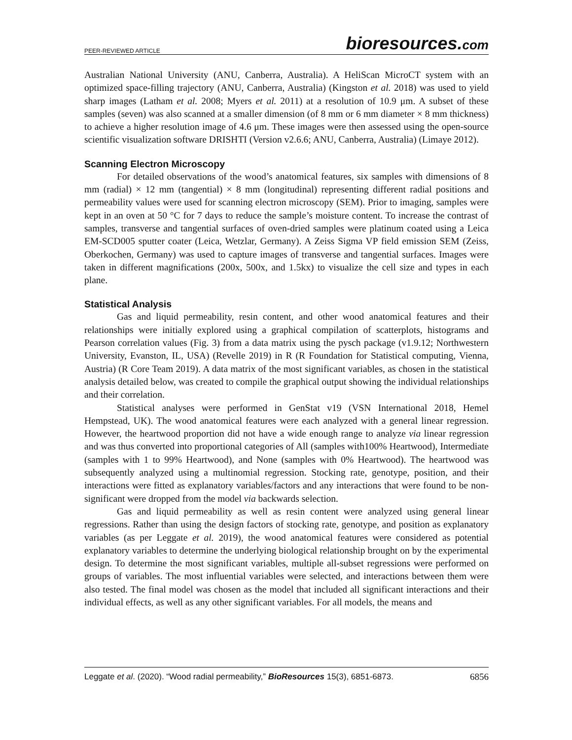PEER-REVIEWED ARTICLE
bioresources.com
Australian National University (ANU, Canberra, Australia). A HeliScan MicroCT system with an optimized space-filling trajectory (ANU, Canberra, Australia) (Kingston et al. 2018) was used to yield sharp images (Latham et al. 2008; Myers et al. 2011) at a resolution of 10.9 μm. A subset of these samples (seven) was also scanned at a smaller dimension (of 8 mm or 6 mm diameter × 8 mm thickness) to achieve a higher resolution image of 4.6 μm. These images were then assessed using the open-source scientific visualization software DRISHTI (Version v2.6.6; ANU, Canberra, Australia) (Limaye 2012).
Scanning Electron Microscopy
For detailed observations of the wood’s anatomical features, six samples with dimensions of 8 mm (radial) × 12 mm (tangential) × 8 mm (longitudinal) representing different radial positions and permeability values were used for scanning electron microscopy (SEM). Prior to imaging, samples were kept in an oven at 50 °C for 7 days to reduce the sample’s moisture content. To increase the contrast of samples, transverse and tangential surfaces of oven-dried samples were platinum coated using a Leica EM-SCD005 sputter coater (Leica, Wetzlar, Germany). A Zeiss Sigma VP field emission SEM (Zeiss, Oberkochen, Germany) was used to capture images of transverse and tangential surfaces. Images were taken in different magnifications (200x, 500x, and 1.5kx) to visualize the cell size and types in each plane.
Statistical Analysis
Gas and liquid permeability, resin content, and other wood anatomical features and their relationships were initially explored using a graphical compilation of scatterplots, histograms and Pearson correlation values (Fig. 3) from a data matrix using the pysch package (v1.9.12; Northwestern University, Evanston, IL, USA) (Revelle 2019) in R (R Foundation for Statistical computing, Vienna, Austria) (R Core Team 2019). A data matrix of the most significant variables, as chosen in the statistical analysis detailed below, was created to compile the graphical output showing the individual relationships and their correlation.
Statistical analyses were performed in GenStat v19 (VSN International 2018, Hemel Hempstead, UK). The wood anatomical features were each analyzed with a general linear regression. However, the heartwood proportion did not have a wide enough range to analyze via linear regression and was thus converted into proportional categories of All (samples with100% Heartwood), Intermediate (samples with 1 to 99% Heartwood), and None (samples with 0% Heartwood). The heartwood was subsequently analyzed using a multinomial regression. Stocking rate, genotype, position, and their interactions were fitted as explanatory variables/factors and any interactions that were found to be non-significant were dropped from the model via backwards selection.
Gas and liquid permeability as well as resin content were analyzed using general linear regressions. Rather than using the design factors of stocking rate, genotype, and position as explanatory variables (as per Leggate et al. 2019), the wood anatomical features were considered as potential explanatory variables to determine the underlying biological relationship brought on by the experimental design. To determine the most significant variables, multiple all-subset regressions were performed on groups of variables. The most influential variables were selected, and interactions between them were also tested. The final model was chosen as the model that included all significant interactions and their individual effects, as well as any other significant variables. For all models, the means and
Leggate et al. (2020). “Wood radial permeability,” BioResources 15(3), 6851-6873. 6856